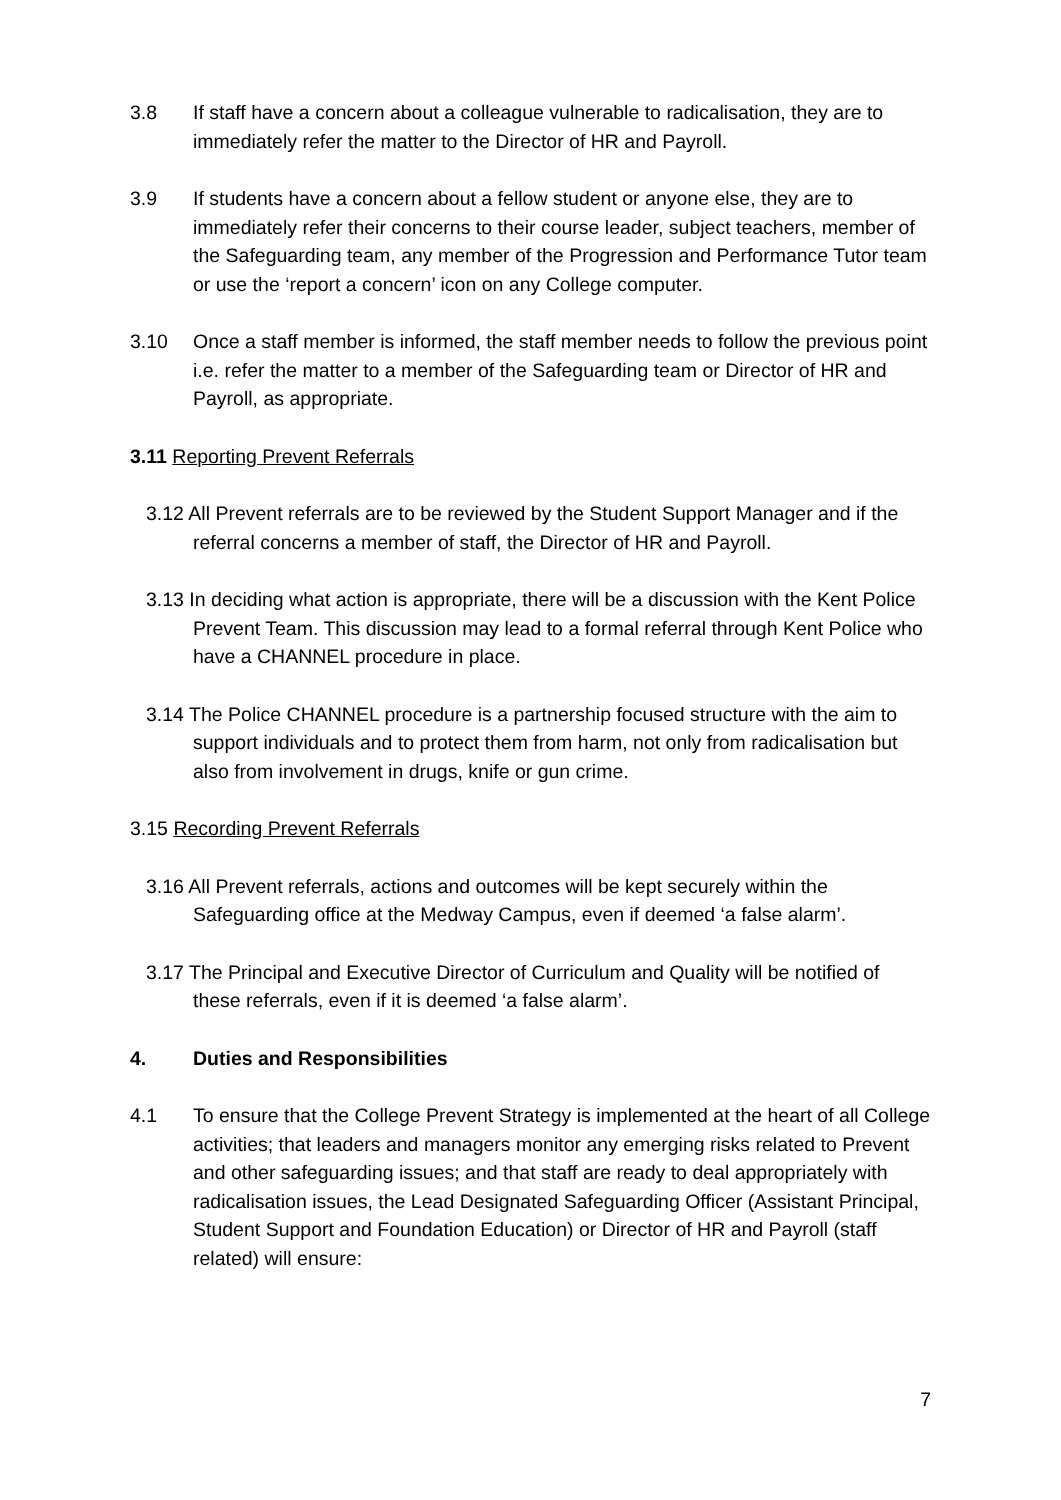3.8 If staff have a concern about a colleague vulnerable to radicalisation, they are to immediately refer the matter to the Director of HR and Payroll.
3.9 If students have a concern about a fellow student or anyone else, they are to immediately refer their concerns to their course leader, subject teachers, member of the Safeguarding team, any member of the Progression and Performance Tutor team or use the ‘report a concern’ icon on any College computer.
3.10 Once a staff member is informed, the staff member needs to follow the previous point i.e. refer the matter to a member of the Safeguarding team or Director of HR and Payroll, as appropriate.
3.11 Reporting Prevent Referrals
3.12 All Prevent referrals are to be reviewed by the Student Support Manager and if the referral concerns a member of staff, the Director of HR and Payroll.
3.13 In deciding what action is appropriate, there will be a discussion with the Kent Police Prevent Team. This discussion may lead to a formal referral through Kent Police who have a CHANNEL procedure in place.
3.14 The Police CHANNEL procedure is a partnership focused structure with the aim to support individuals and to protect them from harm, not only from radicalisation but also from involvement in drugs, knife or gun crime.
3.15 Recording Prevent Referrals
3.16 All Prevent referrals, actions and outcomes will be kept securely within the Safeguarding office at the Medway Campus, even if deemed ‘a false alarm’.
3.17 The Principal and Executive Director of Curriculum and Quality will be notified of these referrals, even if it is deemed ‘a false alarm’.
4. Duties and Responsibilities
4.1 To ensure that the College Prevent Strategy is implemented at the heart of all College activities; that leaders and managers monitor any emerging risks related to Prevent and other safeguarding issues; and that staff are ready to deal appropriately with radicalisation issues, the Lead Designated Safeguarding Officer (Assistant Principal, Student Support and Foundation Education) or Director of HR and Payroll (staff related) will ensure:
7